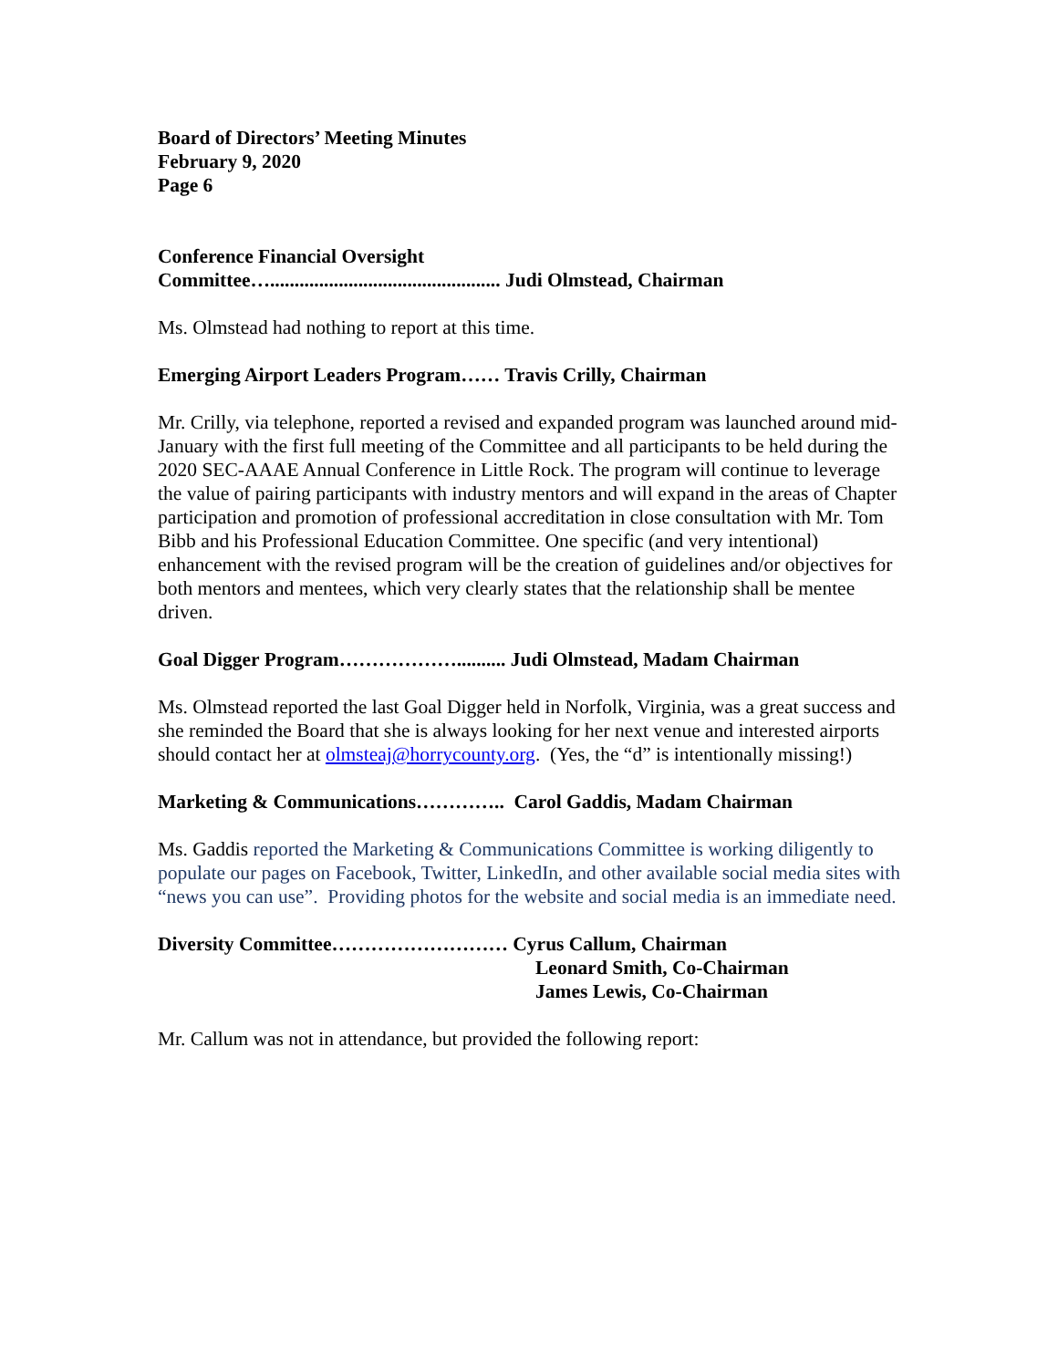Board of Directors’ Meeting Minutes
February 9, 2020
Page 6
Conference Financial Oversight
Committee…............................................... Judi Olmstead, Chairman
Ms. Olmstead had nothing to report at this time.
Emerging Airport Leaders Program…… Travis Crilly, Chairman
Mr. Crilly, via telephone, reported a revised and expanded program was launched around mid-January with the first full meeting of the Committee and all participants to be held during the 2020 SEC-AAAE Annual Conference in Little Rock. The program will continue to leverage the value of pairing participants with industry mentors and will expand in the areas of Chapter participation and promotion of professional accreditation in close consultation with Mr. Tom Bibb and his Professional Education Committee. One specific (and very intentional) enhancement with the revised program will be the creation of guidelines and/or objectives for both mentors and mentees, which very clearly states that the relationship shall be mentee driven.
Goal Digger Program……………….......... Judi Olmstead, Madam Chairman
Ms. Olmstead reported the last Goal Digger held in Norfolk, Virginia, was a great success and she reminded the Board that she is always looking for her next venue and interested airports should contact her at olmsteaj@horrycounty.org. (Yes, the “d” is intentionally missing!)
Marketing & Communications………….. Carol Gaddis, Madam Chairman
Ms. Gaddis reported the Marketing & Communications Committee is working diligently to populate our pages on Facebook, Twitter, LinkedIn, and other available social media sites with “news you can use”. Providing photos for the website and social media is an immediate need.
Diversity Committee……………………… Cyrus Callum, Chairman
Leonard Smith, Co-Chairman
James Lewis, Co-Chairman
Mr. Callum was not in attendance, but provided the following report: